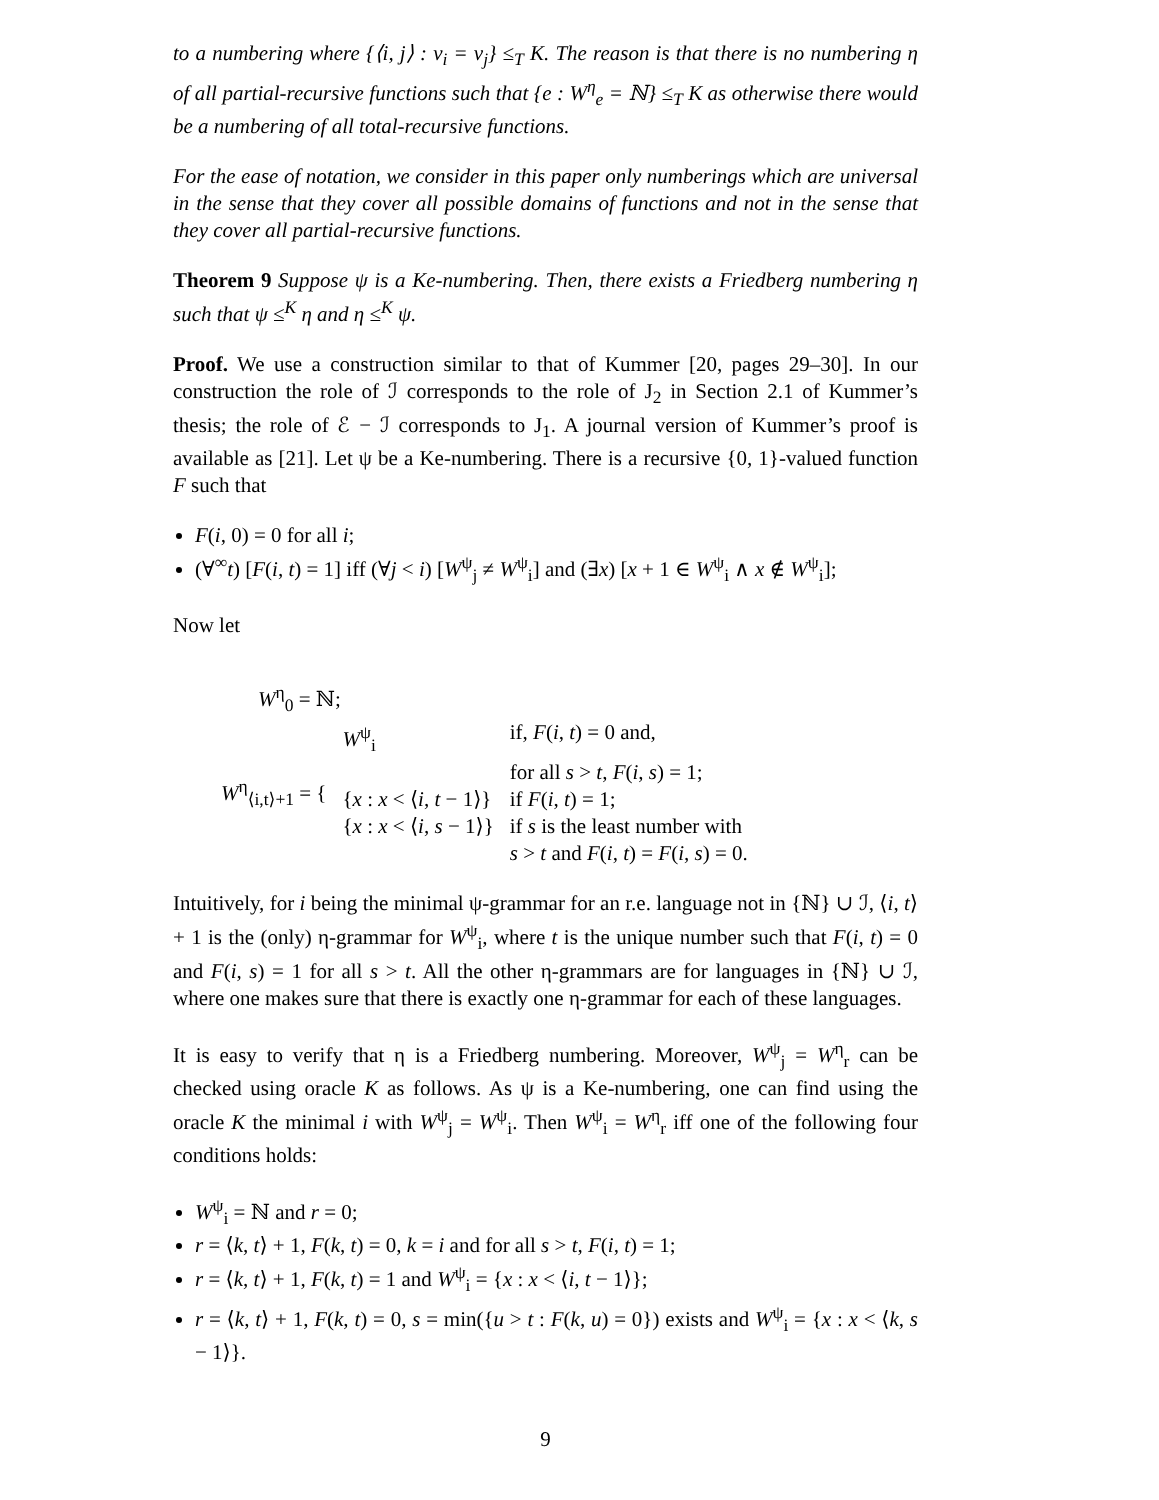to a numbering where {⟨i, j⟩ : ν<sub>i</sub> = ν<sub>j</sub>} ≤<sub>T</sub> K. The reason is that there is no numbering η of all partial-recursive functions such that {e : W<sup>η</sup><sub>e</sub> = ℕ} ≤<sub>T</sub> K as otherwise there would be a numbering of all total-recursive functions.
For the ease of notation, we consider in this paper only numberings which are universal in the sense that they cover all possible domains of functions and not in the sense that they cover all partial-recursive functions.
Theorem 9 Suppose ψ is a Ke-numbering. Then, there exists a Friedberg numbering η such that ψ ≤<sup>K</sup> η and η ≤<sup>K</sup> ψ.
Proof. We use a construction similar to that of Kummer [20, pages 29–30]. In our construction the role of ℐ corresponds to the role of J<sub>2</sub> in Section 2.1 of Kummer’s thesis; the role of ℰ − ℐ corresponds to J<sub>1</sub>. A journal version of Kummer’s proof is available as [21]. Let ψ be a Ke-numbering. There is a recursive {0, 1}-valued function F such that
F(i, 0) = 0 for all i;
(∀<sup>∞</sup>t) [F(i, t) = 1] iff (∀j < i) [W<sup>ψ</sup><sub>j</sub> ≠ W<sup>ψ</sup><sub>i</sub>] and (∃x) [x + 1 ∈ W<sup>ψ</sup><sub>i</sub> ∧ x ∉ W<sup>ψ</sup><sub>i</sub>];
Now let
W<sup>η</sup><sub>0</sub> = ℕ;
| W<sup>η</sup><sub>⟨i,t⟩+1</sub> = { | W<sup>ψ</sup><sub>i</sub> | if, F ( i , t ) = 0 and, |
| | | for all s > t , F ( i , s ) = 1; |
| | { x : x < ⟨ i , t − 1⟩} | if F ( i , t ) = 1; |
| | { x : x < ⟨ i , s − 1⟩} | if s is the least number with |
| | | s > t and F ( i , t ) = F ( i , s ) = 0. |
Intuitively, for i being the minimal ψ-grammar for an r.e. language not in {ℕ} ∪ ℐ, ⟨i, t⟩ + 1 is the (only) η-grammar for W<sup>ψ</sup><sub>i</sub>, where t is the unique number such that F(i, t) = 0 and F(i, s) = 1 for all s > t. All the other η-grammars are for languages in {ℕ} ∪ ℐ, where one makes sure that there is exactly one η-grammar for each of these languages.
It is easy to verify that η is a Friedberg numbering. Moreover, W<sup>ψ</sup><sub>j</sub> = W<sup>η</sup><sub>r</sub> can be checked using oracle K as follows. As ψ is a Ke-numbering, one can find using the oracle K the minimal i with W<sup>ψ</sup><sub>j</sub> = W<sup>ψ</sup><sub>i</sub>. Then W<sup>ψ</sup><sub>i</sub> = W<sup>η</sup><sub>r</sub> iff one of the following four conditions holds:
W<sup>ψ</sup><sub>i</sub> = ℕ and r = 0;
r = ⟨k, t⟩ + 1, F(k, t) = 0, k = i and for all s > t, F(i, t) = 1;
r = ⟨k, t⟩ + 1, F(k, t) = 1 and W<sup>ψ</sup><sub>i</sub> = {x : x < ⟨i, t − 1⟩};
r = ⟨k, t⟩ + 1, F(k, t) = 0, s = min({u > t : F(k, u) = 0}) exists and W<sup>ψ</sup><sub>i</sub> = {x : x < ⟨k, s − 1⟩}.
9